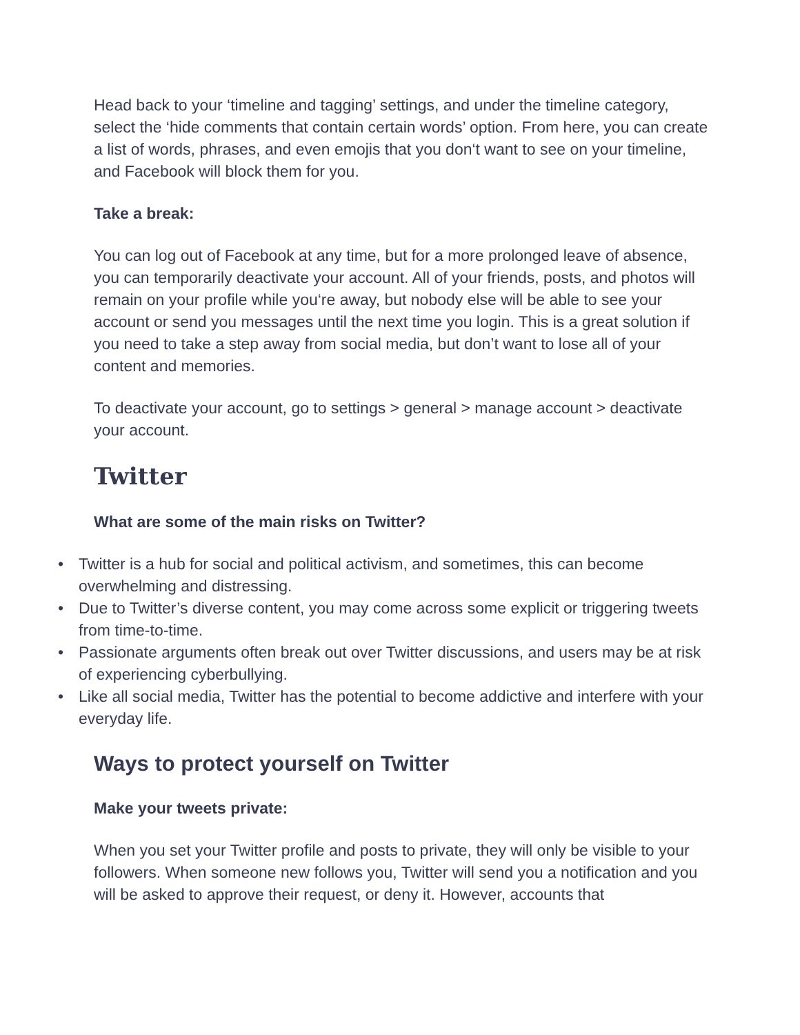Head back to your ‘timeline and tagging’ settings, and under the timeline category, select the ‘hide comments that contain certain words’ option. From here, you can create a list of words, phrases, and even emojis that you don‘t want to see on your timeline, and Facebook will block them for you.
Take a break:
You can log out of Facebook at any time, but for a more prolonged leave of absence, you can temporarily deactivate your account. All of your friends, posts, and photos will remain on your profile while you‘re away, but nobody else will be able to see your account or send you messages until the next time you login. This is a great solution if you need to take a step away from social media, but don’t want to lose all of your content and memories.
To deactivate your account, go to settings > general > manage account > deactivate your account.
Twitter
What are some of the main risks on Twitter?
• Twitter is a hub for social and political activism, and sometimes, this can become overwhelming and distressing.
• Due to Twitter’s diverse content, you may come across some explicit or triggering tweets from time-to-time.
• Passionate arguments often break out over Twitter discussions, and users may be at risk of experiencing cyberbullying.
• Like all social media, Twitter has the potential to become addictive and interfere with your everyday life.
Ways to protect yourself on Twitter
Make your tweets private:
When you set your Twitter profile and posts to private, they will only be visible to your followers. When someone new follows you, Twitter will send you a notification and you will be asked to approve their request, or deny it. However, accounts that